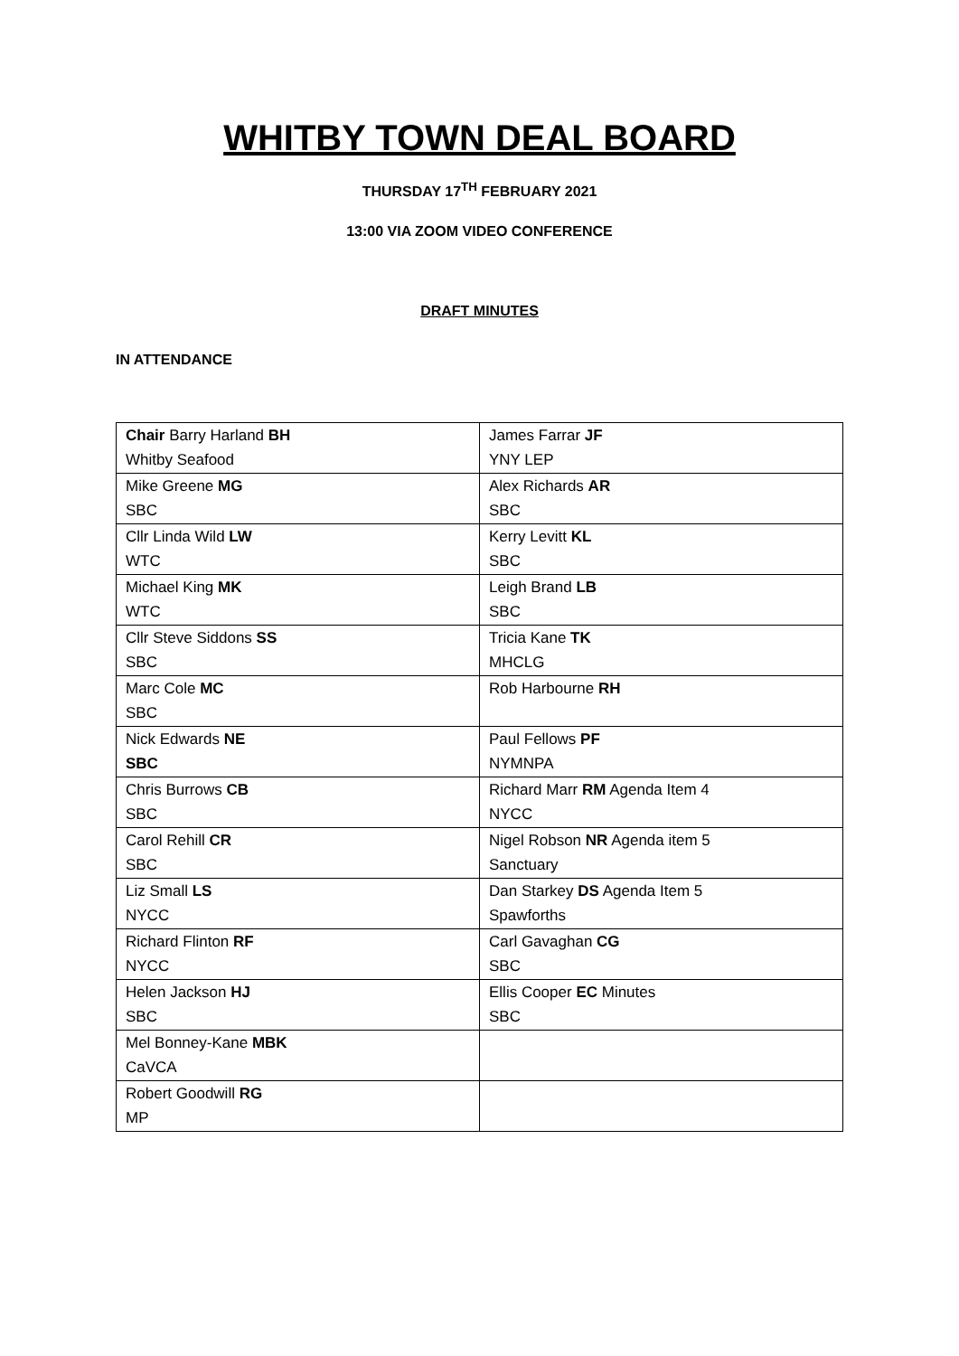WHITBY TOWN DEAL BOARD
THURSDAY 17<sup>TH</sup> FEBRUARY 2021
13:00 VIA ZOOM VIDEO CONFERENCE
DRAFT MINUTES
IN ATTENDANCE
| Chair Barry Harland BH Whitby Seafood | James Farrar JF YNY LEP |
| Mike Greene MG SBC | Alex Richards AR SBC |
| Cllr Linda Wild LW WTC | Kerry Levitt KL SBC |
| Michael King MK WTC | Leigh Brand LB SBC |
| Cllr Steve Siddons SS SBC | Tricia Kane TK MHCLG |
| Marc Cole MC SBC | Rob Harbourne RH |
| Nick Edwards NE SBC | Paul Fellows PF NYMNPA |
| Chris Burrows CB SBC | Richard Marr RM Agenda Item 4 NYCC |
| Carol Rehill CR SBC | Nigel Robson NR Agenda item 5 Sanctuary |
| Liz Small LS NYCC | Dan Starkey DS Agenda Item 5 Spawforths |
| Richard Flinton RF NYCC | Carl Gavaghan CG SBC |
| Helen Jackson HJ SBC | Ellis Cooper EC Minutes SBC |
| Mel Bonney-Kane MBK CaVCA | |
| Robert Goodwill RG MP | |